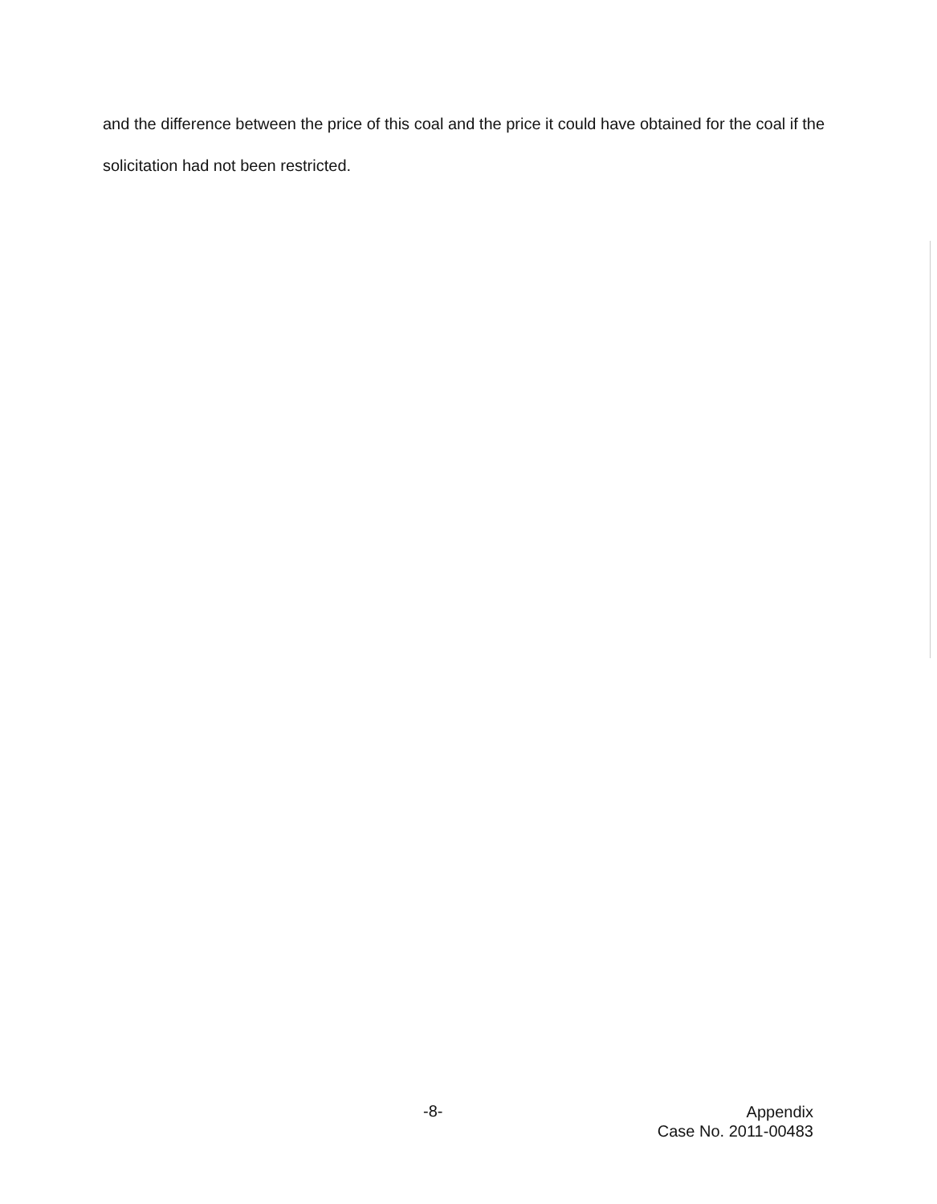and the difference between the price of this coal and the price it could have obtained for the coal if the solicitation had not been restricted.
-8-
Appendix
Case No. 2011-00483